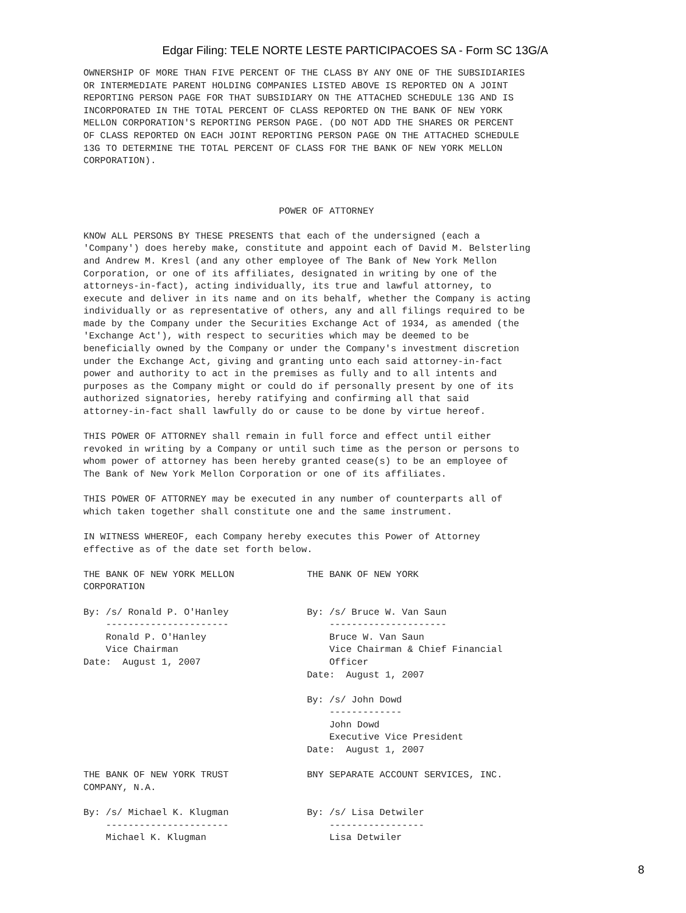Edgar Filing: TELE NORTE LESTE PARTICIPACOES SA - Form SC 13G/A
OWNERSHIP OF MORE THAN FIVE PERCENT OF THE CLASS BY ANY ONE OF THE SUBSIDIARIES
OR INTERMEDIATE PARENT HOLDING COMPANIES LISTED ABOVE IS REPORTED ON A JOINT
REPORTING PERSON PAGE FOR THAT SUBSIDIARY ON THE ATTACHED SCHEDULE 13G AND IS
INCORPORATED IN THE TOTAL PERCENT OF CLASS REPORTED ON THE BANK OF NEW YORK
MELLON CORPORATION'S REPORTING PERSON PAGE. (DO NOT ADD THE SHARES OR PERCENT
OF CLASS REPORTED ON EACH JOINT REPORTING PERSON PAGE ON THE ATTACHED SCHEDULE
13G TO DETERMINE THE TOTAL PERCENT OF CLASS FOR THE BANK OF NEW YORK MELLON
CORPORATION).



                                   POWER OF ATTORNEY

KNOW ALL PERSONS BY THESE PRESENTS that each of the undersigned (each a
'Company') does hereby make, constitute and appoint each of David M. Belsterling
and Andrew M. Kresl (and any other employee of The Bank of New York Mellon
Corporation, or one of its affiliates, designated in writing by one of the
attorneys-in-fact), acting individually, its true and lawful attorney, to
execute and deliver in its name and on its behalf, whether the Company is acting
individually or as representative of others, any and all filings required to be
made by the Company under the Securities Exchange Act of 1934, as amended (the
'Exchange Act'), with respect to securities which may be deemed to be
beneficially owned by the Company or under the Company's investment discretion
under the Exchange Act, giving and granting unto each said attorney-in-fact
power and authority to act in the premises as fully and to all intents and
purposes as the Company might or could do if personally present by one of its
authorized signatories, hereby ratifying and confirming all that said
attorney-in-fact shall lawfully do or cause to be done by virtue hereof.

THIS POWER OF ATTORNEY shall remain in full force and effect until either
revoked in writing by a Company or until such time as the person or persons to
whom power of attorney has been hereby granted cease(s) to be an employee of
The Bank of New York Mellon Corporation or one of its affiliates.

THIS POWER OF ATTORNEY may be executed in any number of counterparts all of
which taken together shall constitute one and the same instrument.

IN WITNESS WHEREOF, each Company hereby executes this Power of Attorney
effective as of the date set forth below.

THE BANK OF NEW YORK MELLON             THE BANK OF NEW YORK
CORPORATION

By: /s/ Ronald P. O'Hanley              By: /s/ Bruce W. Van Saun
    ----------------------                  ---------------------
    Ronald P. O'Hanley                      Bruce W. Van Saun
    Vice Chairman                           Vice Chairman & Chief Financial
Date:  August 1, 2007                       Officer
                                        Date:  August 1, 2007

                                        By: /s/ John Dowd
                                            -------------
                                            John Dowd
                                            Executive Vice President
                                        Date:  August 1, 2007

THE BANK OF NEW YORK TRUST              BNY SEPARATE ACCOUNT SERVICES, INC.
COMPANY, N.A.

By: /s/ Michael K. Klugman              By: /s/ Lisa Detwiler
    ----------------------                  -----------------
    Michael K. Klugman                      Lisa Detwiler
8